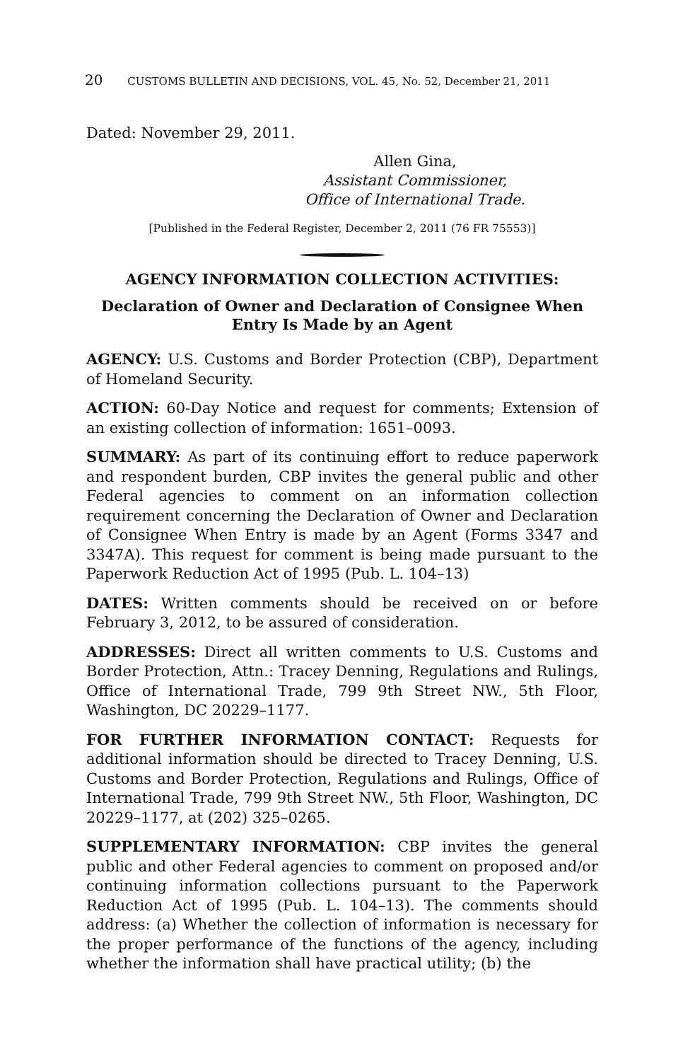20 CUSTOMS BULLETIN AND DECISIONS, VOL. 45, No. 52, December 21, 2011
Dated: November 29, 2011.
Allen Gina,
Assistant Commissioner,
Office of International Trade.
[Published in the Federal Register, December 2, 2011 (76 FR 75553)]
AGENCY INFORMATION COLLECTION ACTIVITIES:
Declaration of Owner and Declaration of Consignee When Entry Is Made by an Agent
AGENCY: U.S. Customs and Border Protection (CBP), Department of Homeland Security.
ACTION: 60-Day Notice and request for comments; Extension of an existing collection of information: 1651–0093.
SUMMARY: As part of its continuing effort to reduce paperwork and respondent burden, CBP invites the general public and other Federal agencies to comment on an information collection requirement concerning the Declaration of Owner and Declaration of Consignee When Entry is made by an Agent (Forms 3347 and 3347A). This request for comment is being made pursuant to the Paperwork Reduction Act of 1995 (Pub. L. 104–13)
DATES: Written comments should be received on or before February 3, 2012, to be assured of consideration.
ADDRESSES: Direct all written comments to U.S. Customs and Border Protection, Attn.: Tracey Denning, Regulations and Rulings, Office of International Trade, 799 9th Street NW., 5th Floor, Washington, DC 20229–1177.
FOR FURTHER INFORMATION CONTACT: Requests for additional information should be directed to Tracey Denning, U.S. Customs and Border Protection, Regulations and Rulings, Office of International Trade, 799 9th Street NW., 5th Floor, Washington, DC 20229–1177, at (202) 325–0265.
SUPPLEMENTARY INFORMATION: CBP invites the general public and other Federal agencies to comment on proposed and/or continuing information collections pursuant to the Paperwork Reduction Act of 1995 (Pub. L. 104–13). The comments should address: (a) Whether the collection of information is necessary for the proper performance of the functions of the agency, including whether the information shall have practical utility; (b) the